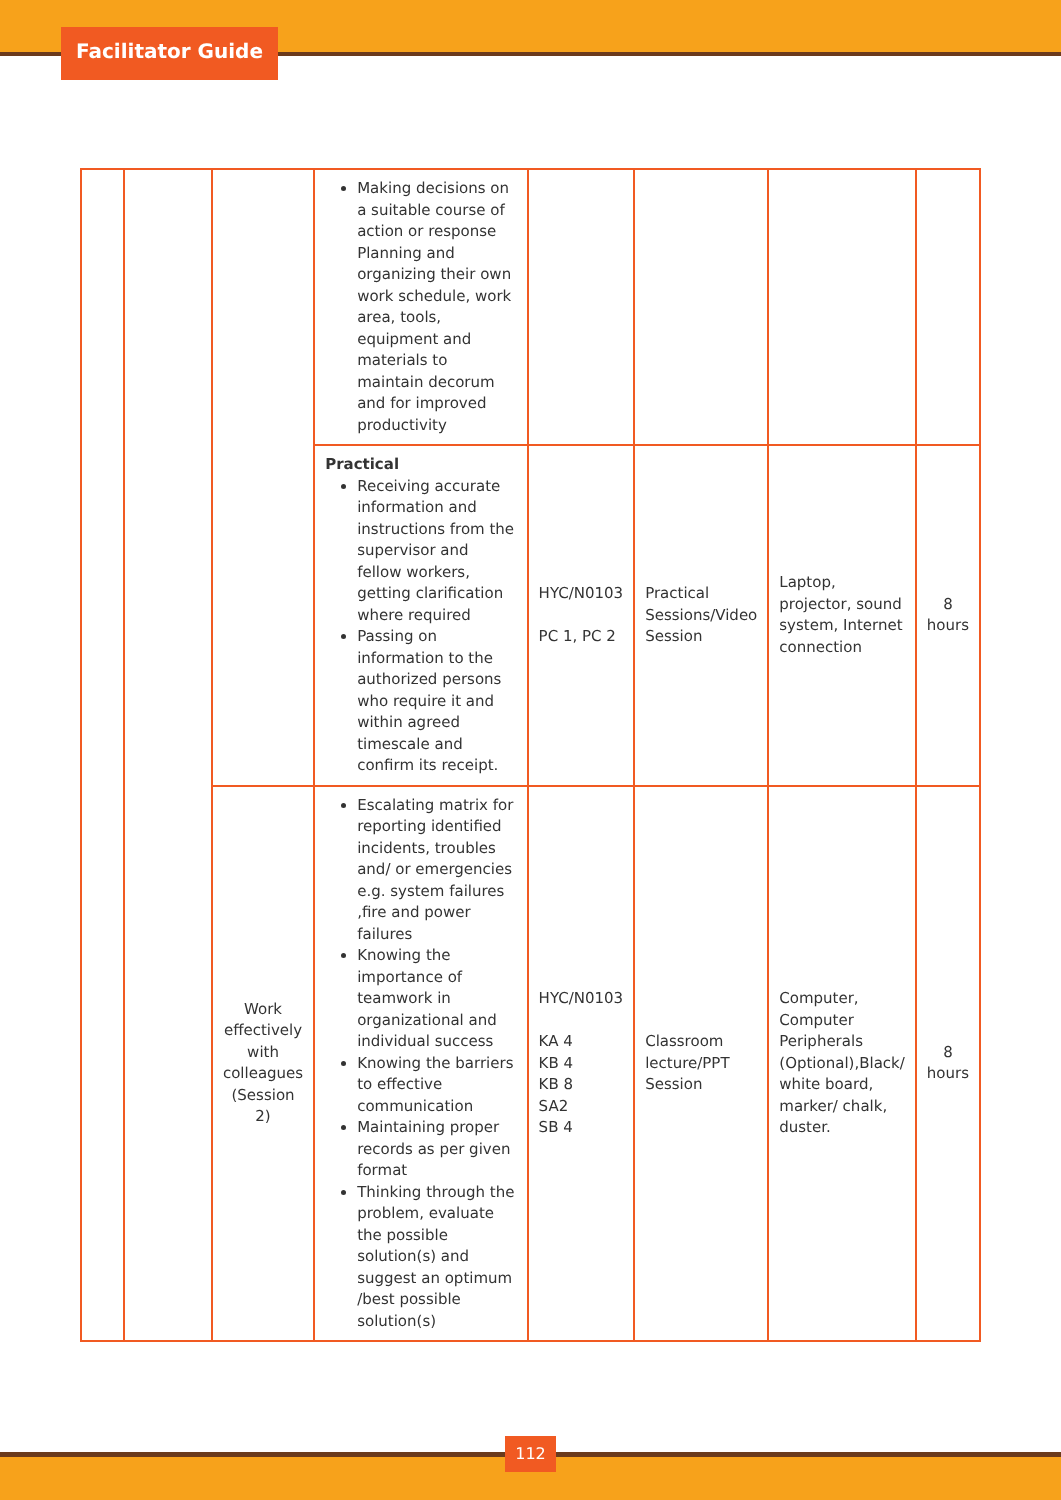Facilitator Guide
| | | | Making decisions on a suitable course of action or response Planning and organizing their own work schedule, work area, tools, equipment and materials to maintain decorum and for improved productivity | | | | |
| | | | Practical Receiving accurate information and instructions from the supervisor and fellow workers, getting clarification where required Passing on information to the authorized persons who require it and within agreed timescale and confirm its receipt. | HYC/N0103 PC 1, PC 2 | Practical Sessions/Video Session | Laptop, projector, sound system, Internet connection | 8 hours |
| | | Work effectively with colleagues (Session 2) | Escalating matrix for reporting identified incidents, troubles and/ or emergencies e.g. system failures ,fire and power failures Knowing the importance of teamwork in organizational and individual success Knowing the barriers to effective communication Maintaining proper records as per given format Thinking through the problem, evaluate the possible solution(s) and suggest an optimum /best possible solution(s) | HYC/N0103 KA 4 KB 4 KB 8 SA2 SB 4 | Classroom lecture/PPT Session | Computer, Computer Peripherals (Optional),Black/ white board, marker/ chalk, duster. | 8 hours |
112